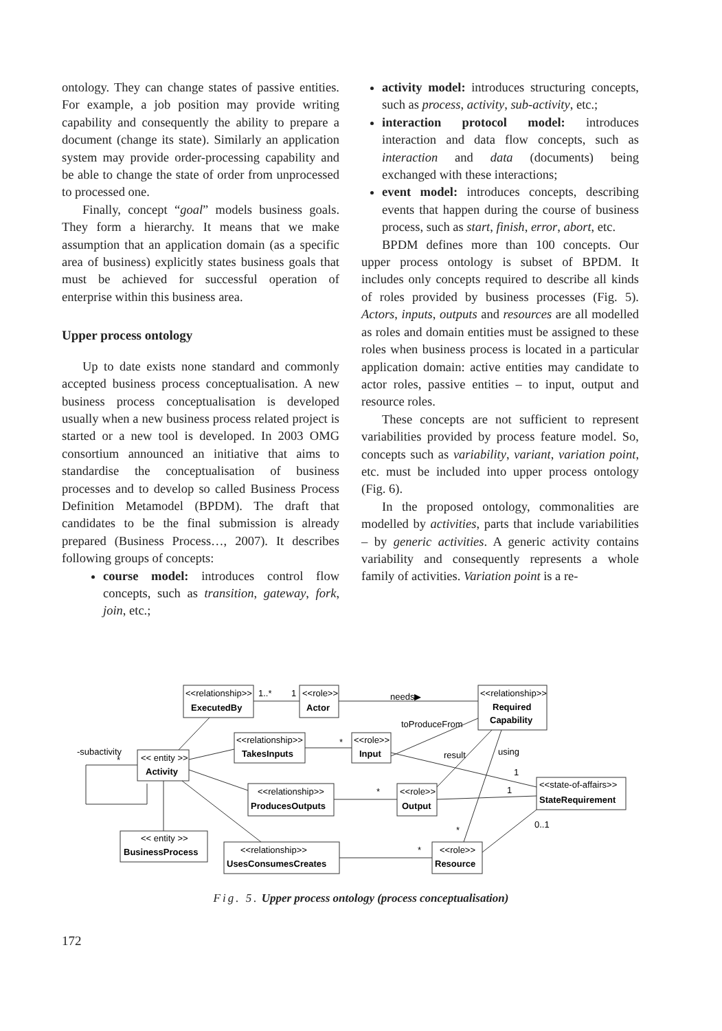ontology. They can change states of passive entities. For example, a job position may provide writing capability and consequently the ability to prepare a document (change its state). Similarly an application system may provide order-processing capability and be able to change the state of order from unprocessed to processed one.
Finally, concept “goal” models business goals. They form a hierarchy. It means that we make assumption that an application domain (as a specific area of business) explicitly states business goals that must be achieved for successful operation of enterprise within this business area.
Upper process ontology
Up to date exists none standard and commonly accepted business process conceptualisation. A new business process conceptualisation is developed usually when a new business process related project is started or a new tool is developed. In 2003 OMG consortium announced an initiative that aims to standardise the conceptualisation of business processes and to develop so called Business Process Definition Metamodel (BPDM). The draft that candidates to be the final submission is already prepared (Business Process…, 2007). It describes following groups of concepts:
course model: introduces control flow concepts, such as transition, gateway, fork, join, etc.;
activity model: introduces structuring concepts, such as process, activity, sub-activity, etc.;
interaction protocol model: introduces interaction and data flow concepts, such as interaction and data (documents) being exchanged with these interactions;
event model: introduces concepts, describing events that happen during the course of business process, such as start, finish, error, abort, etc.
BPDM defines more than 100 concepts. Our upper process ontology is subset of BPDM. It includes only concepts required to describe all kinds of roles provided by business processes (Fig. 5). Actors, inputs, outputs and resources are all modelled as roles and domain entities must be assigned to these roles when business process is located in a particular application domain: active entities may candidate to actor roles, passive entities – to input, output and resource roles.
These concepts are not sufficient to represent variabilities provided by process feature model. So, concepts such as variability, variant, variation point, etc. must be included into upper process ontology (Fig. 6).
In the proposed ontology, commonalities are modelled by activities, parts that include variabilities – by generic activities. A generic activity contains variability and consequently represents a whole family of activities. Variation point is a re-
<<relationship>>
ExecutedBy
1..*
1
<<role>>
Actor
needs▶
<<relationship>>
Required
Capability
toProduceFrom
<<relationship>>
TakesInputs
*
<<role>>
Input
result
using
-subactivity
*
<< entity >>
Activity
<<relationship>>
ProducesOutputs
*
<<role>>
Output
1
1
<<state-of-affairs>>
StateRequirement
0..1
*
<< entity >>
BusinessProcess
<<relationship>>
UsesConsumesCreates
*
<<role>>
Resource
Fig. 5. Upper process ontology (process conceptualisation)
172